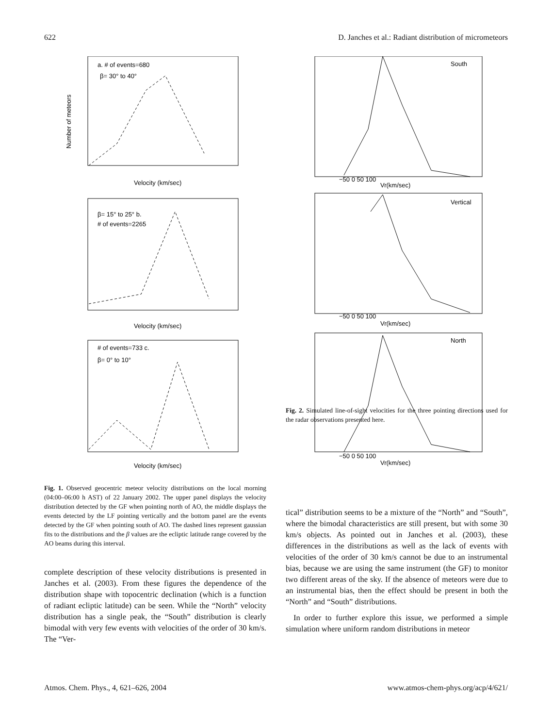622 D. Janches et al.: Radiant distribution of micrometeors
a. # of events=680
β= 30° to 40°
Number of meteors
Velocity (km/sec)
β= 15° to 25° b.
# of events=2265
Velocity (km/sec)
# of events=733 c.
β= 0° to 10°
Velocity (km/sec)
Fig. 1. Observed geocentric meteor velocity distributions on the local morning (04:00–06:00 h AST) of 22 January 2002. The upper panel displays the velocity distribution detected by the GF when pointing north of AO, the middle displays the events detected by the LF pointing vertically and the bottom panel are the events detected by the GF when pointing south of AO. The dashed lines represent gaussian fits to the distributions and the β values are the ecliptic latitude range covered by the AO beams during this interval.
complete description of these velocity distributions is presented in Janches et al. (2003). From these figures the dependence of the distribution shape with topocentric declination (which is a function of radiant ecliptic latitude) can be seen. While the “North” velocity distribution has a single peak, the “South” distribution is clearly bimodal with very few events with velocities of the order of 30 km/s. The “Ver-
−50 0 50 100
Vr(km/sec)
South
−50 0 50 100
Vr(km/sec)
Vertical
−50 0 50 100
Vr(km/sec)
North
Fig. 2. Simulated line-of-sight velocities for the three pointing directions used for the radar observations presented here.
tical” distribution seems to be a mixture of the “North” and “South”, where the bimodal characteristics are still present, but with some 30 km/s objects. As pointed out in Janches et al. (2003), these differences in the distributions as well as the lack of events with velocities of the order of 30 km/s cannot be due to an instrumental bias, because we are using the same instrument (the GF) to monitor two different areas of the sky. If the absence of meteors were due to an instrumental bias, then the effect should be present in both the “North” and “South” distributions.
In order to further explore this issue, we performed a simple simulation where uniform random distributions in meteor
Atmos. Chem. Phys., 4, 621–626, 2004 www.atmos-chem-phys.org/acp/4/621/